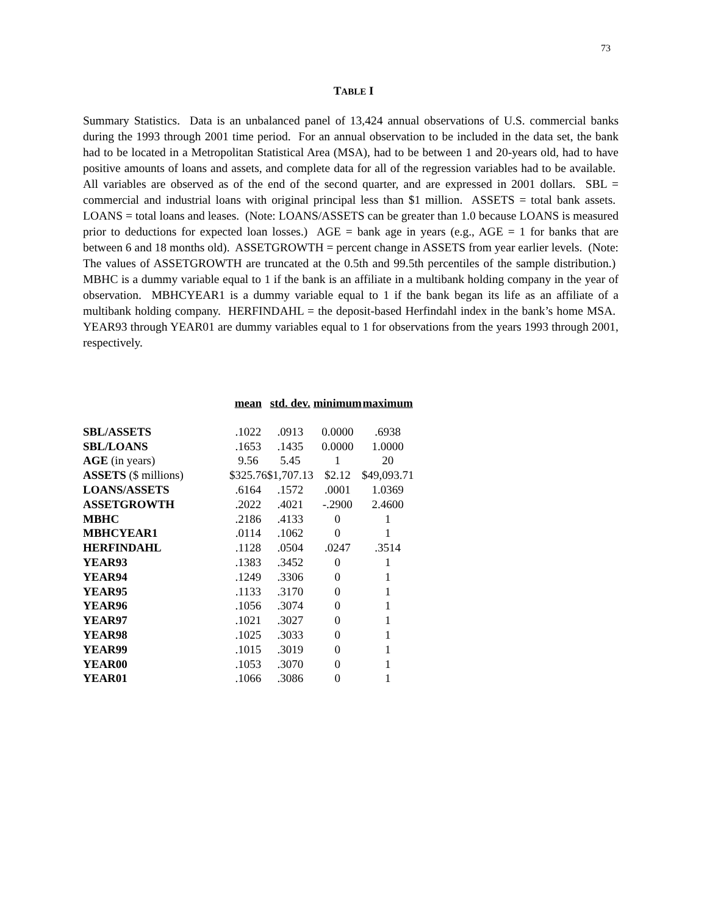73
TABLE I
Summary Statistics. Data is an unbalanced panel of 13,424 annual observations of U.S. commercial banks during the 1993 through 2001 time period. For an annual observation to be included in the data set, the bank had to be located in a Metropolitan Statistical Area (MSA), had to be between 1 and 20-years old, had to have positive amounts of loans and assets, and complete data for all of the regression variables had to be available. All variables are observed as of the end of the second quarter, and are expressed in 2001 dollars. SBL = commercial and industrial loans with original principal less than $1 million. ASSETS = total bank assets. LOANS = total loans and leases. (Note: LOANS/ASSETS can be greater than 1.0 because LOANS is measured prior to deductions for expected loan losses.) AGE = bank age in years (e.g., AGE = 1 for banks that are between 6 and 18 months old). ASSETGROWTH = percent change in ASSETS from year earlier levels. (Note: The values of ASSETGROWTH are truncated at the 0.5th and 99.5th percentiles of the sample distribution.) MBHC is a dummy variable equal to 1 if the bank is an affiliate in a multibank holding company in the year of observation. MBHCYEAR1 is a dummy variable equal to 1 if the bank began its life as an affiliate of a multibank holding company. HERFINDAHL = the deposit-based Herfindahl index in the bank’s home MSA. YEAR93 through YEAR01 are dummy variables equal to 1 for observations from the years 1993 through 2001, respectively.
| | mean | std. dev. | minimum | maximum |
| SBL/ASSETS | .1022 | .0913 | 0.0000 | .6938 |
| SBL/LOANS | .1653 | .1435 | 0.0000 | 1.0000 |
| AGE (in years) | 9.56 | 5.45 | 1 | 20 |
| ASSETS ($ millions) | $325.76 | $1,707.13 | $2.12 | $49,093.71 |
| LOANS/ASSETS | .6164 | .1572 | .0001 | 1.0369 |
| ASSETGROWTH | .2022 | .4021 | -.2900 | 2.4600 |
| MBHC | .2186 | .4133 | 0 | 1 |
| MBHCYEAR1 | .0114 | .1062 | 0 | 1 |
| HERFINDAHL | .1128 | .0504 | .0247 | .3514 |
| YEAR93 | .1383 | .3452 | 0 | 1 |
| YEAR94 | .1249 | .3306 | 0 | 1 |
| YEAR95 | .1133 | .3170 | 0 | 1 |
| YEAR96 | .1056 | .3074 | 0 | 1 |
| YEAR97 | .1021 | .3027 | 0 | 1 |
| YEAR98 | .1025 | .3033 | 0 | 1 |
| YEAR99 | .1015 | .3019 | 0 | 1 |
| YEAR00 | .1053 | .3070 | 0 | 1 |
| YEAR01 | .1066 | .3086 | 0 | 1 |